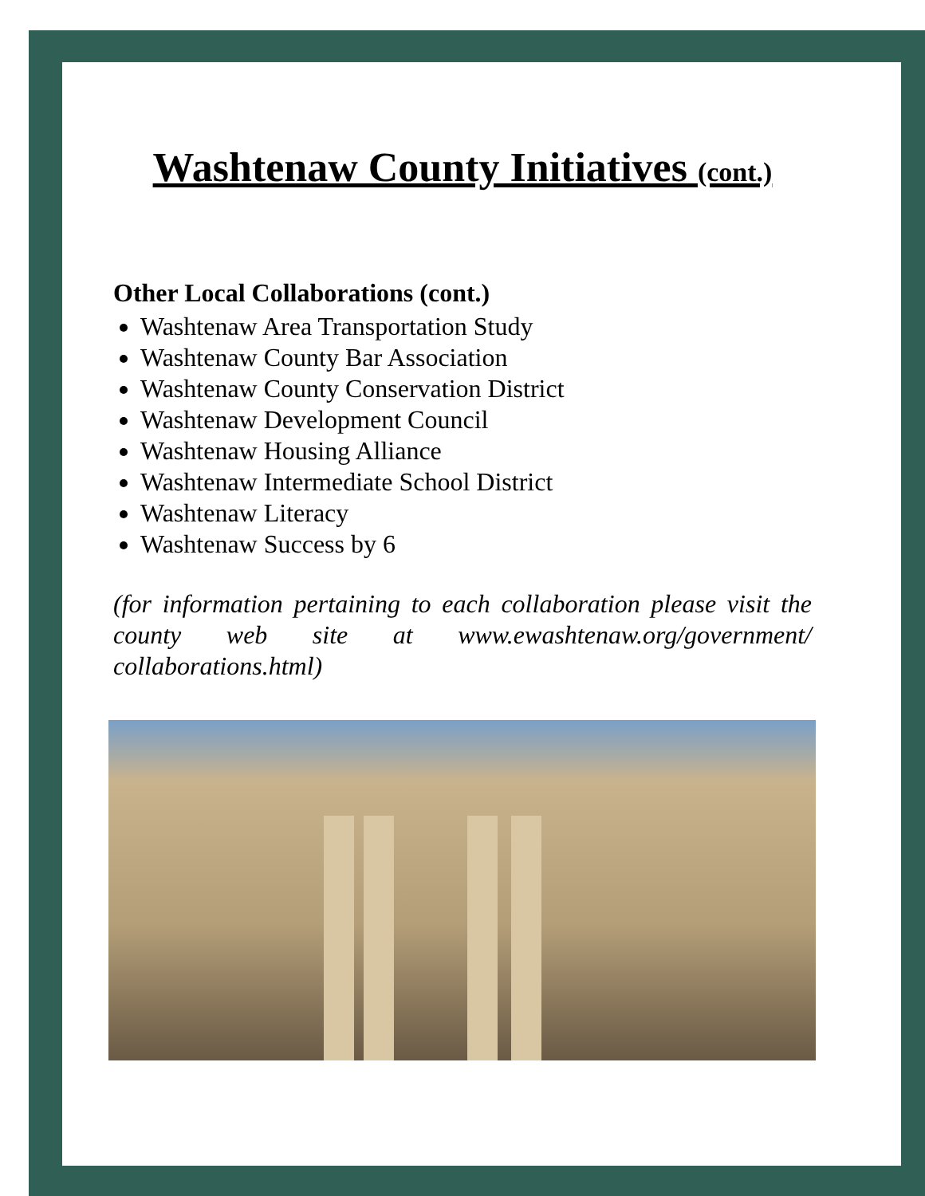Washtenaw County Initiatives (cont.)
Other Local Collaborations (cont.)
Washtenaw Area Transportation Study
Washtenaw County Bar Association
Washtenaw County Conservation District
Washtenaw Development Council
Washtenaw Housing Alliance
Washtenaw Intermediate School District
Washtenaw Literacy
Washtenaw Success by 6
(for information pertaining to each collaboration please visit the county web site at www.ewashtenaw.org/government/ collaborations.html)